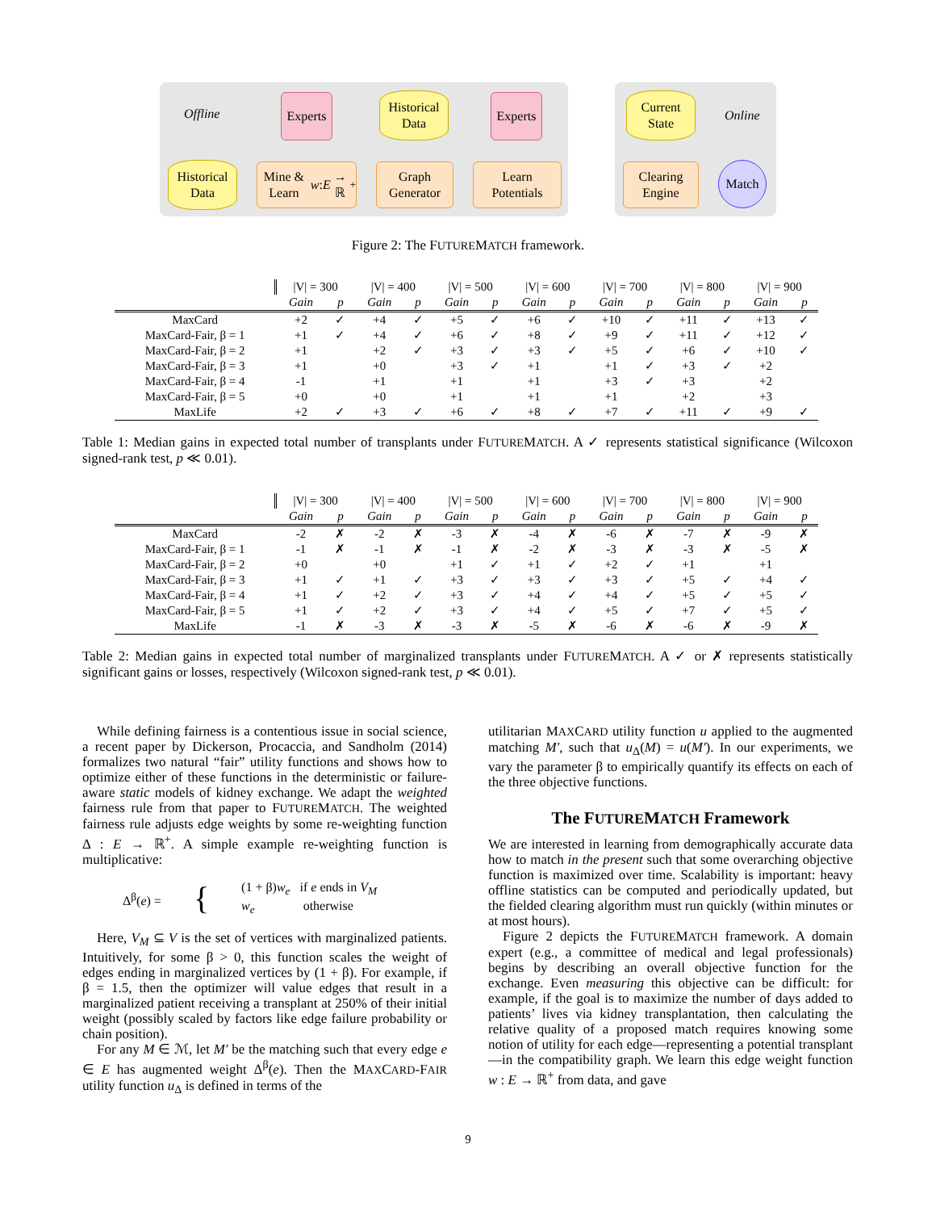Offline Online
Experts
Historical
Data
Experts
Current
State
Historical
Data
Mine & Learn
w : E → ℝ<sup>+</sup>
Graph
Generator
Learn
Potentials
Clearing
Engine
Match
Figure 2: The FUTUREMATCH framework.
| | /V/ = 300 | | /V/ = 400 | | /V/ = 500 | | /V/ = 600 | | /V/ = 700 | | /V/ = 800 | | /V/ = 900 | |
| --- | --- | --- | --- | --- | --- | --- | --- | --- | --- | --- | --- | --- | --- | --- |
| | Gain | p | Gain | p | Gain | p | Gain | p | Gain | p | Gain | p | Gain | p |
| MaxCard | +2 | ✓ | +4 | ✓ | +5 | ✓ | +6 | ✓ | +10 | ✓ | +11 | ✓ | +13 | ✓ |
| MaxCard-Fair, β = 1 | +1 | ✓ | +4 | ✓ | +6 | ✓ | +8 | ✓ | +9 | ✓ | +11 | ✓ | +12 | ✓ |
| MaxCard-Fair, β = 2 | +1 | | +2 | ✓ | +3 | ✓ | +3 | ✓ | +5 | ✓ | +6 | ✓ | +10 | ✓ |
| MaxCard-Fair, β = 3 | +1 | | +0 | | +3 | ✓ | +1 | | +1 | ✓ | +3 | ✓ | +2 | |
| MaxCard-Fair, β = 4 | -1 | | +1 | | +1 | | +1 | | +3 | ✓ | +3 | | +2 | |
| MaxCard-Fair, β = 5 | +0 | | +0 | | +1 | | +1 | | +1 | | +2 | | +3 | |
| MaxLife | +2 | ✓ | +3 | ✓ | +6 | ✓ | +8 | ✓ | +7 | ✓ | +11 | ✓ | +9 | ✓ |
Table 1: Median gains in expected total number of transplants under FUTUREMATCH. A ✓ represents statistical significance (Wilcoxon signed-rank test, p ≪ 0.01).
| | /V/ = 300 | | /V/ = 400 | | /V/ = 500 | | /V/ = 600 | | /V/ = 700 | | /V/ = 800 | | /V/ = 900 | |
| --- | --- | --- | --- | --- | --- | --- | --- | --- | --- | --- | --- | --- | --- | --- |
| | Gain | p | Gain | p | Gain | p | Gain | p | Gain | p | Gain | p | Gain | p |
| MaxCard | -2 | ✗ | -2 | ✗ | -3 | ✗ | -4 | ✗ | -6 | ✗ | -7 | ✗ | -9 | ✗ |
| MaxCard-Fair, β = 1 | -1 | ✗ | -1 | ✗ | -1 | ✗ | -2 | ✗ | -3 | ✗ | -3 | ✗ | -5 | ✗ |
| MaxCard-Fair, β = 2 | +0 | | +0 | | +1 | ✓ | +1 | ✓ | +2 | ✓ | +1 | | +1 | |
| MaxCard-Fair, β = 3 | +1 | ✓ | +1 | ✓ | +3 | ✓ | +3 | ✓ | +3 | ✓ | +5 | ✓ | +4 | ✓ |
| MaxCard-Fair, β = 4 | +1 | ✓ | +2 | ✓ | +3 | ✓ | +4 | ✓ | +4 | ✓ | +5 | ✓ | +5 | ✓ |
| MaxCard-Fair, β = 5 | +1 | ✓ | +2 | ✓ | +3 | ✓ | +4 | ✓ | +5 | ✓ | +7 | ✓ | +5 | ✓ |
| MaxLife | -1 | ✗ | -3 | ✗ | -3 | ✗ | -5 | ✗ | -6 | ✗ | -6 | ✗ | -9 | ✗ |
Table 2: Median gains in expected total number of marginalized transplants under FUTUREMATCH. A ✓ or ✗ represents statistically significant gains or losses, respectively (Wilcoxon signed-rank test, p ≪ 0.01).
While defining fairness is a contentious issue in social science, a recent paper by Dickerson, Procaccia, and Sandholm (2014) formalizes two natural “fair” utility functions and shows how to optimize either of these functions in the deterministic or failure-aware static models of kidney exchange. We adapt the weighted fairness rule from that paper to FUTUREMATCH. The weighted fairness rule adjusts edge weights by some re-weighting function Δ : E → ℝ<sup>+</sup>. A simple example re-weighting function is multiplicative:
Δ<sup>β</sup>(e) = { (1 + β)w<sub>e</sub> if e ends in V<sub>M</sub>
w<sub>e</sub> otherwise
Here, V<sub>M</sub> ⊆ V is the set of vertices with marginalized patients. Intuitively, for some β > 0, this function scales the weight of edges ending in marginalized vertices by (1 + β). For example, if β = 1.5, then the optimizer will value edges that result in a marginalized patient receiving a transplant at 250% of their initial weight (possibly scaled by factors like edge failure probability or chain position).
For any M ∈ ℳ, let M′ be the matching such that every edge e ∈ E has augmented weight Δ<sup>β</sup>(e). Then the MAXCARD-FAIR utility function u<sub>Δ</sub> is defined in terms of the
utilitarian MAXCARD utility function u applied to the augmented matching M′, such that u<sub>Δ</sub>(M) = u(M′). In our experiments, we vary the parameter β to empirically quantify its effects on each of the three objective functions.
The FUTUREMATCH Framework
We are interested in learning from demographically accurate data how to match in the present such that some overarching objective function is maximized over time. Scalability is important: heavy offline statistics can be computed and periodically updated, but the fielded clearing algorithm must run quickly (within minutes or at most hours).
Figure 2 depicts the FUTUREMATCH framework. A domain expert (e.g., a committee of medical and legal professionals) begins by describing an overall objective function for the exchange. Even measuring this objective can be difficult: for example, if the goal is to maximize the number of days added to patients’ lives via kidney transplantation, then calculating the relative quality of a proposed match requires knowing some notion of utility for each edge—representing a potential transplant—in the compatibility graph. We learn this edge weight function w : E → ℝ<sup>+</sup> from data, and gave
9